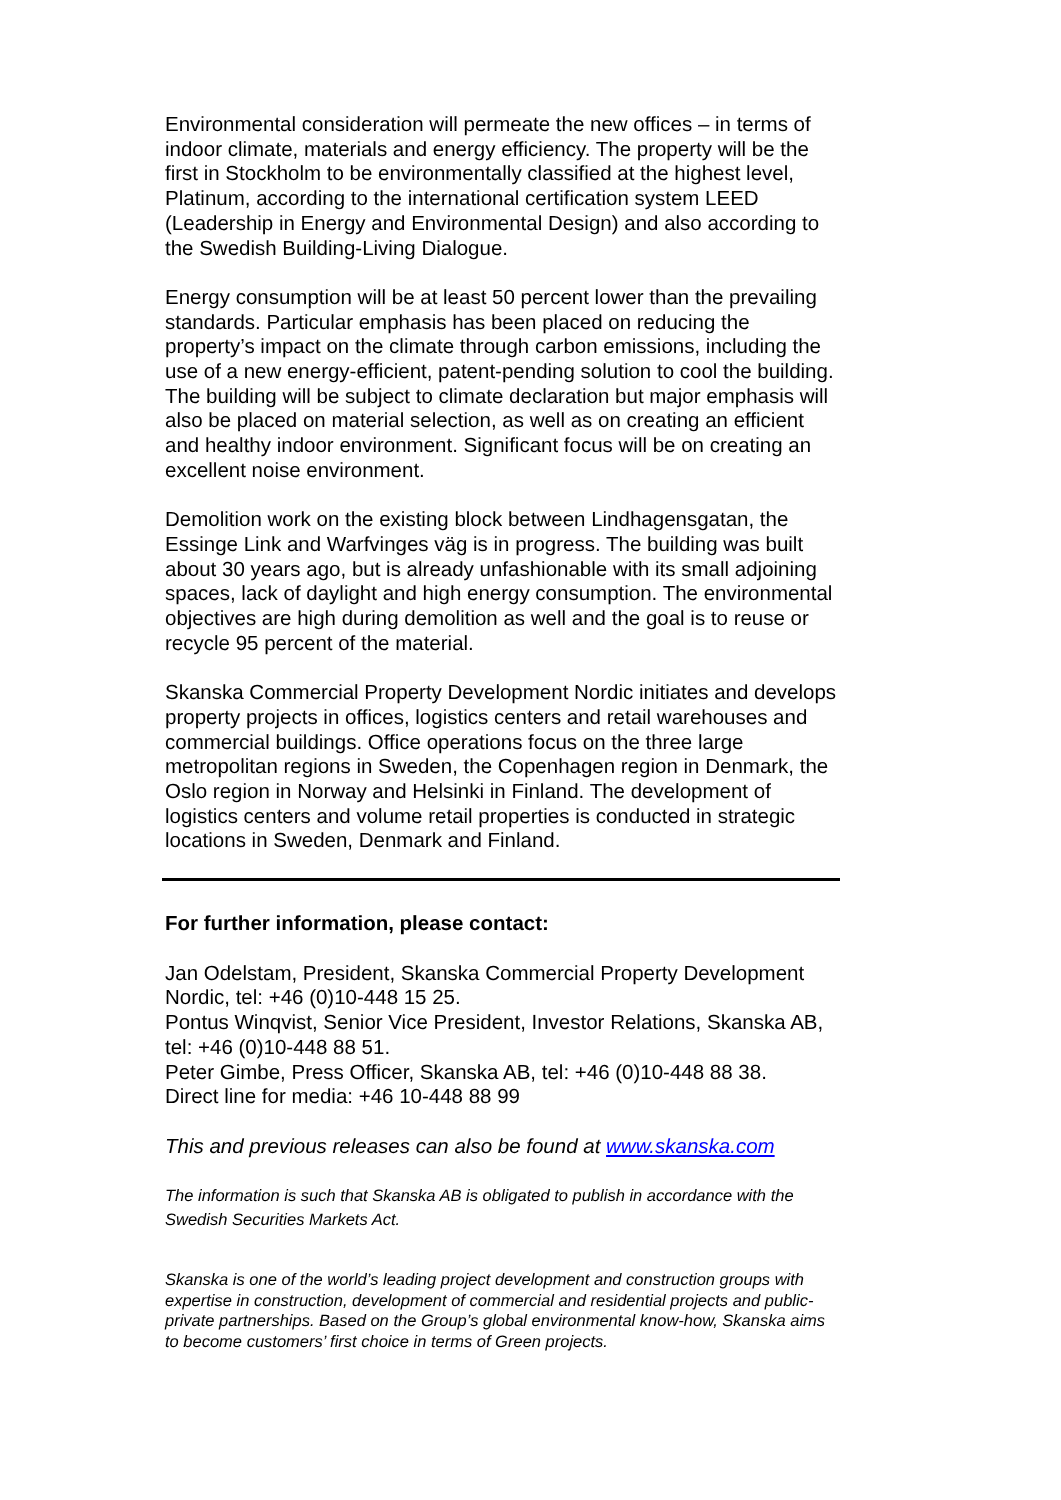Environmental consideration will permeate the new offices – in terms of indoor climate, materials and energy efficiency. The property will be the first in Stockholm to be environmentally classified at the highest level, Platinum, according to the international certification system LEED (Leadership in Energy and Environmental Design) and also according to the Swedish Building-Living Dialogue.
Energy consumption will be at least 50 percent lower than the prevailing standards. Particular emphasis has been placed on reducing the property’s impact on the climate through carbon emissions, including the use of a new energy-efficient, patent-pending solution to cool the building. The building will be subject to climate declaration but major emphasis will also be placed on material selection, as well as on creating an efficient and healthy indoor environment. Significant focus will be on creating an excellent noise environment.
Demolition work on the existing block between Lindhagensgatan, the Essinge Link and Warfvinges väg is in progress. The building was built about 30 years ago, but is already unfashionable with its small adjoining spaces, lack of daylight and high energy consumption. The environmental objectives are high during demolition as well and the goal is to reuse or recycle 95 percent of the material.
Skanska Commercial Property Development Nordic initiates and develops property projects in offices, logistics centers and retail warehouses and commercial buildings. Office operations focus on the three large metropolitan regions in Sweden, the Copenhagen region in Denmark, the Oslo region in Norway and Helsinki in Finland. The development of logistics centers and volume retail properties is conducted in strategic locations in Sweden, Denmark and Finland.
For further information, please contact:
Jan Odelstam, President, Skanska Commercial Property Development Nordic, tel: +46 (0)10-448 15 25.
Pontus Winqvist, Senior Vice President, Investor Relations, Skanska AB, tel: +46 (0)10-448 88 51.
Peter Gimbe, Press Officer, Skanska AB, tel: +46 (0)10-448 88 38.
Direct line for media: +46 10-448 88 99
This and previous releases can also be found at www.skanska.com
The information is such that Skanska AB is obligated to publish in accordance with the Swedish Securities Markets Act.
Skanska is one of the world’s leading project development and construction groups with expertise in construction, development of commercial and residential projects and public-private partnerships. Based on the Group’s global environmental know-how, Skanska aims to become customers’ first choice in terms of Green projects.